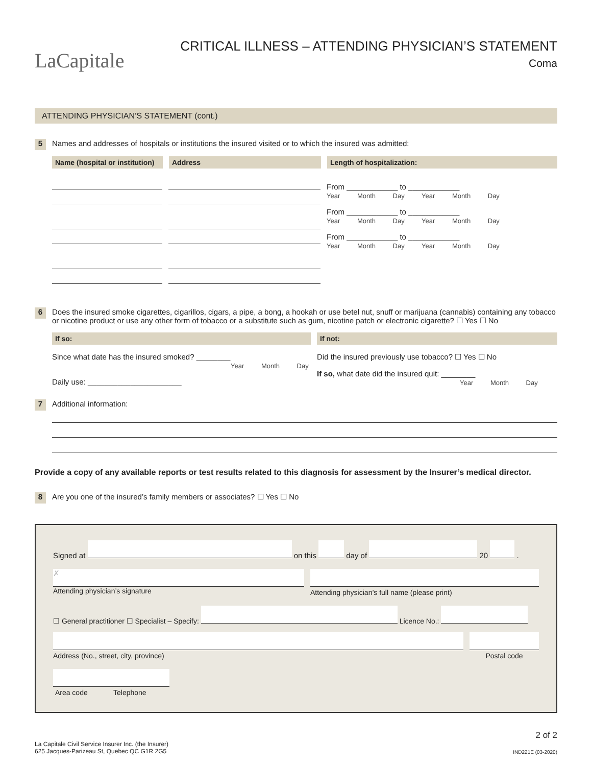LaCapitale
CRITICAL ILLNESS – ATTENDING PHYSICIAN’S STATEMENT
Coma
ATTENDING PHYSICIAN’S STATEMENT (cont.)
5 Names and addresses of hospitals or institutions the insured visited or to which the insured was admitted:
Name (hospital or institution)
Address Length of hospitalization:
From ____________ to ____________
Year Month Day Year Month Day
From ____________ to ____________
Year Month Day Year Month Day
From ____________ to ____________
Year Month Day Year Month Day
6 Does the insured smoke cigarettes, cigarillos, cigars, a pipe, a bong, a hookah or use betel nut, snuff or marijuana (cannabis) containing any tobacco or nicotine product or use any other form of tobacco or a substitute such as gum, nicotine patch or electronic cigarette? ☐ Yes ☐ No
If so:
Since what date has the insured smoked? ________
Year Month Day
Daily use: ______________________
If not:
Did the insured previously use tobacco? ☐ Yes ☐ No
If so, what date did the insured quit: ________
Year Month Day
7 Additional information:
Provide a copy of any available reports or test results related to this diagnosis for assessment by the Insurer’s medical director.
8 Are you one of the insured’s family members or associates? ☐ Yes ☐ No
Signed at on this day of 20 .
✗
Attending physician’s signature
Attending physician’s full name (please print)
☐ General practitioner ☐ Specialist – Specify: Licence No.:
Address (No., street, city, province)
Postal code
Area code Telephone
2 of 2
La Capitale Civil Service Insurer Inc. (the Insurer)
625 Jacques-Parizeau St, Quebec QC G1R 2G5
IND221E (03-2020)